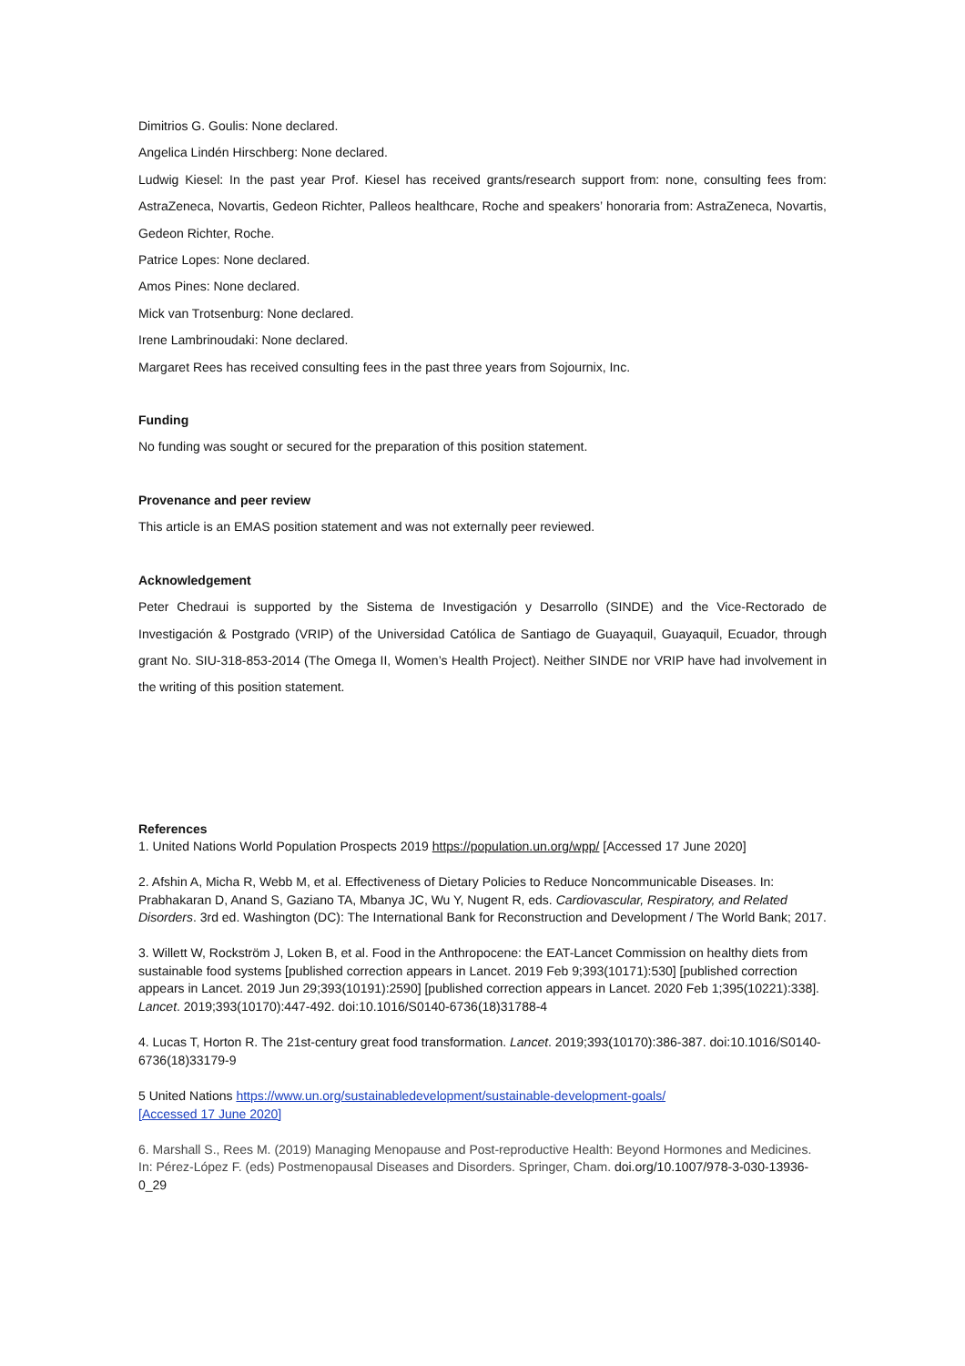Dimitrios G. Goulis: None declared.
Angelica Lindén Hirschberg: None declared.
Ludwig Kiesel: In the past year Prof. Kiesel has received grants/research support from: none, consulting fees from: AstraZeneca, Novartis, Gedeon Richter, Palleos healthcare, Roche and speakers’ honoraria from: AstraZeneca, Novartis, Gedeon Richter, Roche.
Patrice Lopes: None declared.
Amos Pines: None declared.
Mick van Trotsenburg: None declared.
Irene Lambrinoudaki: None declared.
Margaret Rees has received consulting fees in the past three years from Sojournix, Inc.
Funding
No funding was sought or secured for the preparation of this position statement.
Provenance and peer review
This article is an EMAS position statement and was not externally peer reviewed.
Acknowledgement
Peter Chedraui is supported by the Sistema de Investigación y Desarrollo (SINDE) and the Vice-Rectorado de Investigación & Postgrado (VRIP) of the Universidad Católica de Santiago de Guayaquil, Guayaquil, Ecuador, through grant No. SIU-318-853-2014 (The Omega II, Women’s Health Project). Neither SINDE nor VRIP have had involvement in the writing of this position statement.
References
1. United Nations World Population Prospects 2019 https://population.un.org/wpp/ [Accessed 17 June 2020]
2. Afshin A, Micha R, Webb M, et al. Effectiveness of Dietary Policies to Reduce Noncommunicable Diseases. In: Prabhakaran D, Anand S, Gaziano TA, Mbanya JC, Wu Y, Nugent R, eds. Cardiovascular, Respiratory, and Related Disorders. 3rd ed. Washington (DC): The International Bank for Reconstruction and Development / The World Bank; 2017.
3. Willett W, Rockström J, Loken B, et al. Food in the Anthropocene: the EAT-Lancet Commission on healthy diets from sustainable food systems [published correction appears in Lancet. 2019 Feb 9;393(10171):530] [published correction appears in Lancet. 2019 Jun 29;393(10191):2590] [published correction appears in Lancet. 2020 Feb 1;395(10221):338]. Lancet. 2019;393(10170):447-492. doi:10.1016/S0140-6736(18)31788-4
4. Lucas T, Horton R. The 21st-century great food transformation. Lancet. 2019;393(10170):386-387. doi:10.1016/S0140-6736(18)33179-9
5 United Nations https://www.un.org/sustainabledevelopment/sustainable-development-goals/
[Accessed 17 June 2020]
6. Marshall S., Rees M. (2019) Managing Menopause and Post-reproductive Health: Beyond Hormones and Medicines. In: Pérez-López F. (eds) Postmenopausal Diseases and Disorders. Springer, Cham. doi.org/10.1007/978-3-030-13936-0_29